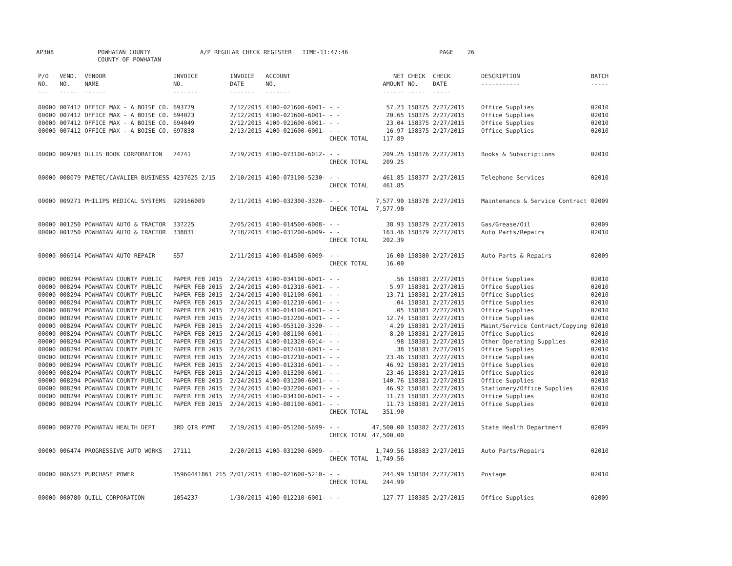AP308 POWHATAN COUNTY
COUNTY OF POWHATAN A/P REGULAR CHECK REGISTER TIME-11:47:46 PAGE 26
| P/O NO. --- | VEND. NO. ----- | VENDOR NAME ------ | INVOICE NO. ------- | INVOICE DATE ------- | ACCOUNT NO. ------- | | NET AMOUNT ------ | CHECK NO. ----- | CHECK DATE ----- | DESCRIPTION ----------- | BATCH ----- |
| --- | --- | --- | --- | --- | --- | --- | --- | --- | --- | --- | --- |
| 00000 | 007412 | OFFICE MAX - A BOISE CO. | 693779 | 2/12/2015 | 4100-021600-6001- | - - | 57.23 | 158375 | 2/27/2015 | Office Supplies | 02010 |
| 00000 | 007412 | OFFICE MAX - A BOISE CO. | 694023 | 2/12/2015 | 4100-021600-6001- | - - | 20.65 | 158375 | 2/27/2015 | Office Supplies | 02010 |
| 00000 | 007412 | OFFICE MAX - A BOISE CO. | 694049 | 2/12/2015 | 4100-021600-6001- | - - | 23.04 | 158375 | 2/27/2015 | Office Supplies | 02010 |
| 00000 | 007412 | OFFICE MAX - A BOISE CO. | 697838 | 2/13/2015 | 4100-021600-6001- | - - | 16.97 | 158375 | 2/27/2015 | Office Supplies | 02010 |
| | | | | | | CHECK TOTAL | 117.89 | | | | |
| 00000 | 009703 | OLLIS BOOK CORPORATION | 74741 | 2/19/2015 | 4100-073100-6012- | - - | 209.25 | 158376 | 2/27/2015 | Books & Subscriptions | 02010 |
| | | | | | | CHECK TOTAL | 209.25 | | | | |
| 00000 | 008079 | PAETEC/CAVALIER BUSINESS | 4237625 2/15 | 2/10/2015 | 4100-073100-5230- | - - | 461.85 | 158377 | 2/27/2015 | Telephone Services | 02010 |
| | | | | | | CHECK TOTAL | 461.85 | | | | |
| 00000 | 009271 | PHILIPS MEDICAL SYSTEMS | 929166009 | 2/11/2015 | 4100-032300-3320- | - - | 7,577.90 | 158378 | 2/27/2015 | Maintenance & Service Contract | 02009 |
| | | | | | | CHECK TOTAL | 7,577.90 | | | | |
| 00000 | 001250 | POWHATAN AUTO & TRACTOR | 337225 | 2/05/2015 | 4100-014500-6008- | - - | 38.93 | 158379 | 2/27/2015 | Gas/Grease/Oil | 02009 |
| 00000 | 001250 | POWHATAN AUTO & TRACTOR | 338831 | 2/18/2015 | 4100-031200-6009- | - - | 163.46 | 158379 | 2/27/2015 | Auto Parts/Repairs | 02010 |
| | | | | | | CHECK TOTAL | 202.39 | | | | |
| 00000 | 006914 | POWHATAN AUTO REPAIR | 657 | 2/11/2015 | 4100-014500-6009- | - - | 16.00 | 158380 | 2/27/2015 | Auto Parts & Repairs | 02009 |
| | | | | | | CHECK TOTAL | 16.00 | | | | |
| 00000 | 008294 | POWHATAN COUNTY PUBLIC | PAPER FEB 2015 | 2/24/2015 | 4100-034100-6001- | - - | .56 | 158381 | 2/27/2015 | Office Supplies | 02010 |
| 00000 | 008294 | POWHATAN COUNTY PUBLIC | PAPER FEB 2015 | 2/24/2015 | 4100-012310-6001- | - - | 5.97 | 158381 | 2/27/2015 | Office Supplies | 02010 |
| 00000 | 008294 | POWHATAN COUNTY PUBLIC | PAPER FEB 2015 | 2/24/2015 | 4100-012100-6001- | - - | 13.71 | 158381 | 2/27/2015 | Office Supplies | 02010 |
| 00000 | 008294 | POWHATAN COUNTY PUBLIC | PAPER FEB 2015 | 2/24/2015 | 4100-012210-6001- | - - | .04 | 158381 | 2/27/2015 | Office Supplies | 02010 |
| 00000 | 008294 | POWHATAN COUNTY PUBLIC | PAPER FEB 2015 | 2/24/2015 | 4100-014100-6001- | - - | .05 | 158381 | 2/27/2015 | Office Supplies | 02010 |
| 00000 | 008294 | POWHATAN COUNTY PUBLIC | PAPER FEB 2015 | 2/24/2015 | 4100-012200-6001- | - - | 12.74 | 158381 | 2/27/2015 | Office Supplies | 02010 |
| 00000 | 008294 | POWHATAN COUNTY PUBLIC | PAPER FEB 2015 | 2/24/2015 | 4100-053120-3320- | - - | 4.29 | 158381 | 2/27/2015 | Maint/Service Contract/Copying | 02010 |
| 00000 | 008294 | POWHATAN COUNTY PUBLIC | PAPER FEB 2015 | 2/24/2015 | 4100-081100-6001- | - - | 8.20 | 158381 | 2/27/2015 | Office Supplies | 02010 |
| 00000 | 008294 | POWHATAN COUNTY PUBLIC | PAPER FEB 2015 | 2/24/2015 | 4100-012320-6014- | - - | .98 | 158381 | 2/27/2015 | Other Operating Supplies | 02010 |
| 00000 | 008294 | POWHATAN COUNTY PUBLIC | PAPER FEB 2015 | 2/24/2015 | 4100-012410-6001- | - - | .38 | 158381 | 2/27/2015 | Office Supplies | 02010 |
| 00000 | 008294 | POWHATAN COUNTY PUBLIC | PAPER FEB 2015 | 2/24/2015 | 4100-012210-6001- | - - | 23.46 | 158381 | 2/27/2015 | Office Supplies | 02010 |
| 00000 | 008294 | POWHATAN COUNTY PUBLIC | PAPER FEB 2015 | 2/24/2015 | 4100-012310-6001- | - - | 46.92 | 158381 | 2/27/2015 | Office Supplies | 02010 |
| 00000 | 008294 | POWHATAN COUNTY PUBLIC | PAPER FEB 2015 | 2/24/2015 | 4100-013200-6001- | - - | 23.46 | 158381 | 2/27/2015 | Office Supplies | 02010 |
| 00000 | 008294 | POWHATAN COUNTY PUBLIC | PAPER FEB 2015 | 2/24/2015 | 4100-031200-6001- | - - | 140.76 | 158381 | 2/27/2015 | Office Supplies | 02010 |
| 00000 | 008294 | POWHATAN COUNTY PUBLIC | PAPER FEB 2015 | 2/24/2015 | 4100-032200-6001- | - - | 46.92 | 158381 | 2/27/2015 | Stationery/Office Supplies | 02010 |
| 00000 | 008294 | POWHATAN COUNTY PUBLIC | PAPER FEB 2015 | 2/24/2015 | 4100-034100-6001- | - - | 11.73 | 158381 | 2/27/2015 | Office Supplies | 02010 |
| 00000 | 008294 | POWHATAN COUNTY PUBLIC | PAPER FEB 2015 | 2/24/2015 | 4100-081100-6001- | - - | 11.73 | 158381 | 2/27/2015 | Office Supplies | 02010 |
| | | | | | | CHECK TOTAL | 351.90 | | | | |
| 00000 | 000770 | POWHATAN HEALTH DEPT | 3RD QTR PYMT | 2/19/2015 | 4100-051200-5699- | - - | 47,500.00 | 158382 | 2/27/2015 | State Health Department | 02009 |
| | | | | | | CHECK TOTAL | 47,500.00 | | | | |
| 00000 | 006474 | PROGRESSIVE AUTO WORKS | 27111 | 2/20/2015 | 4100-031200-6009- | - - | 1,749.56 | 158383 | 2/27/2015 | Auto Parts/Repairs | 02010 |
| | | | | | | CHECK TOTAL | 1,749.56 | | | | |
| 00000 | 006523 | PURCHASE POWER | 15960441861 215 | 2/01/2015 | 4100-021600-5210- | - - | 244.99 | 158384 | 2/27/2015 | Postage | 02010 |
| | | | | | | CHECK TOTAL | 244.99 | | | | |
| 00000 | 000780 | QUILL CORPORATION | 1054237 | 1/30/2015 | 4100-012210-6001- | - - | 127.77 | 158385 | 2/27/2015 | Office Supplies | 02009 |